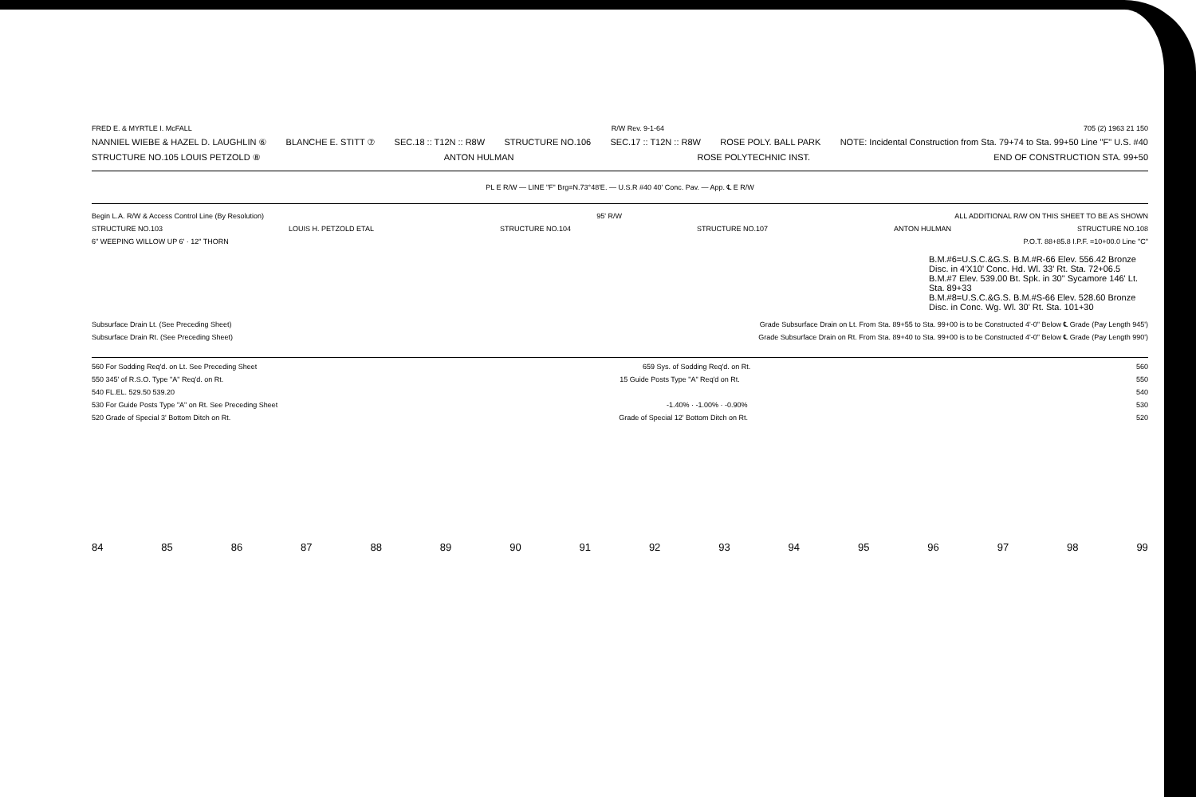FRED E. & MYRTLE I. McFALL R/W Rev. 9-1-64 705 (2) 1963 21 150
NANNIEL WIEBE & HAZEL D. LAUGHLIN ⑥ BLANCHE E. STITT ⑦ SEC.18 :: T12N :: R8W STRUCTURE NO.106 SEC.17 :: T12N :: R8W ROSE POLY. BALL PARK NOTE: Incidental Construction from Sta. 79+74 to Sta. 99+50 Line "F" U.S. #40
STRUCTURE NO.105 LOUIS PETZOLD ⑧ ANTON HULMAN ROSE POLYTECHNIC INST. END OF CONSTRUCTION STA. 99+50
PL E R/W — LINE "F" Brg=N.73°48'E. — U.S.R #40 40' Conc. Pav. — App. ℄ E R/W
Begin L.A. R/W & Access Control Line (By Resolution) 95' R/W ALL ADDITIONAL R/W ON THIS SHEET TO BE AS SHOWN
STRUCTURE NO.103 LOUIS H. PETZOLD ETAL STRUCTURE NO.104 STRUCTURE NO.107 ANTON HULMAN STRUCTURE NO.108
6" WEEPING WILLOW UP 6' · 12" THORN P.O.T. 88+85.8 I.P.F. =10+00.0 Line "C"
B.M.#6=U.S.C.&G.S. B.M.#R-66 Elev. 556.42 Bronze Disc. in 4'X10' Conc. Hd. Wl. 33' Rt. Sta. 72+06.5
B.M.#7 Elev. 539.00 Bt. Spk. in 30" Sycamore 146' Lt. Sta. 89+33
B.M.#8=U.S.C.&G.S. B.M.#S-66 Elev. 528.60 Bronze Disc. in Conc. Wg. Wl. 30' Rt. Sta. 101+30
Subsurface Drain Lt. (See Preceding Sheet) Grade Subsurface Drain on Lt. From Sta. 89+55 to Sta. 99+00 is to be Constructed 4'-0" Below ℄ Grade (Pay Length 945')
Subsurface Drain Rt. (See Preceding Sheet) Grade Subsurface Drain on Rt. From Sta. 89+40 to Sta. 99+00 is to be Constructed 4'-0" Below ℄ Grade (Pay Length 990')
560 For Sodding Req'd. on Lt. See Preceding Sheet 659 Sys. of Sodding Req'd. on Rt. 560
550 345' of R.S.O. Type "A" Req'd. on Rt. 15 Guide Posts Type "A" Req'd on Rt. 550
540 FL.EL. 529.50 539.20 540
530 For Guide Posts Type "A" on Rt. See Preceding Sheet -1.40% · -1.00% · -0.90% 530
520 Grade of Special 3' Bottom Ditch on Rt. Grade of Special 12' Bottom Ditch on Rt. 520
84 85 86 87 88 89 90 91 92 93 94 95 96 97 98 99